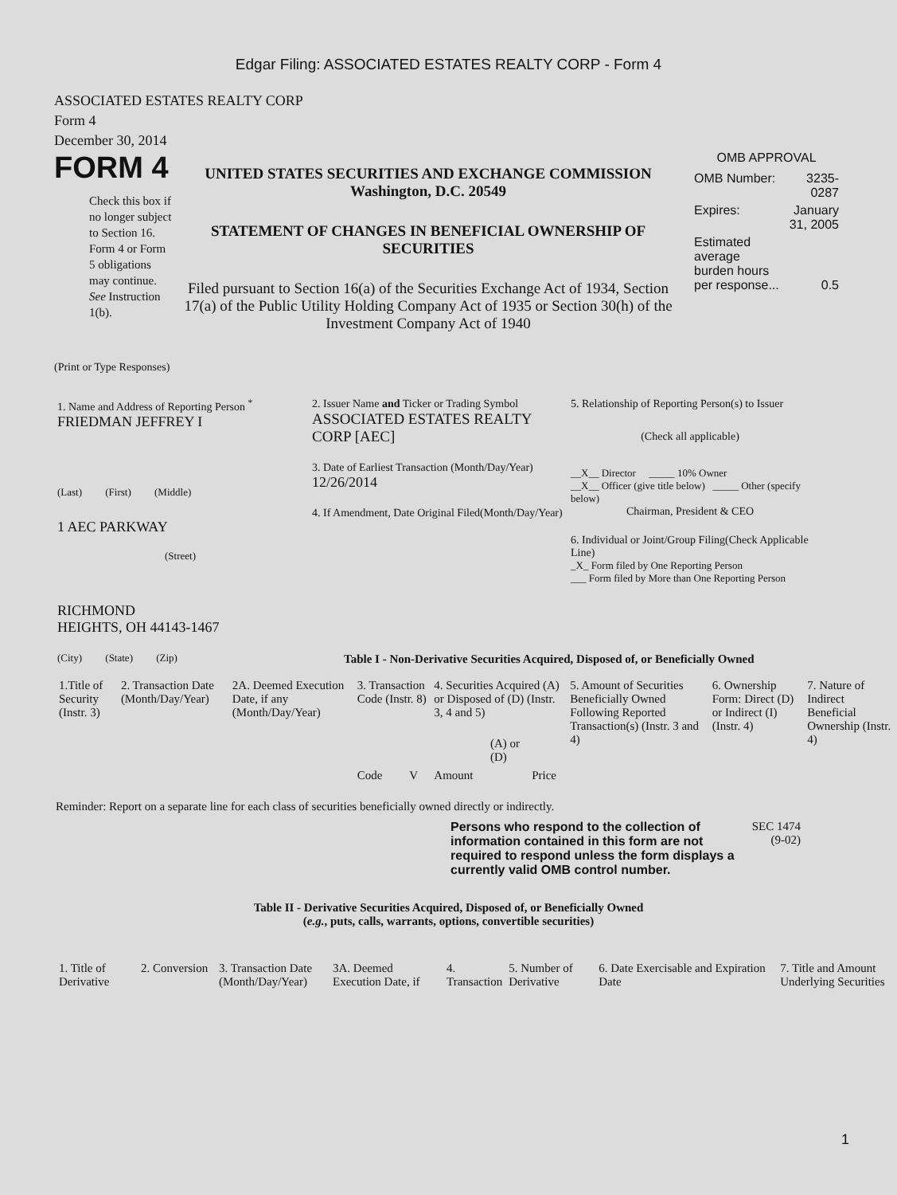Edgar Filing: ASSOCIATED ESTATES REALTY CORP - Form 4
ASSOCIATED ESTATES REALTY CORP
Form 4
December 30, 2014
FORM 4
Check this box if no longer subject to Section 16. Form 4 or Form 5 obligations may continue. See Instruction 1(b).
UNITED STATES SECURITIES AND EXCHANGE COMMISSION
Washington, D.C. 20549
STATEMENT OF CHANGES IN BENEFICIAL OWNERSHIP OF SECURITIES
Filed pursuant to Section 16(a) of the Securities Exchange Act of 1934, Section 17(a) of the Public Utility Holding Company Act of 1935 or Section 30(h) of the Investment Company Act of 1940
OMB APPROVAL
| OMB Number: | 3235-0287 |
| Expires: | January 31, 2005 |
| Estimated average burden hours per response... | 0.5 |
(Print or Type Responses)
1. Name and Address of Reporting Person <sup>*</sup>
FRIEDMAN JEFFREY I
(Last) (First) (Middle)
1 AEC PARKWAY
(Street)
RICHMOND
HEIGHTS, OH 44143-1467
(City) (State) (Zip)
2. Issuer Name and Ticker or Trading Symbol
ASSOCIATED ESTATES REALTY CORP [AEC]
3. Date of Earliest Transaction (Month/Day/Year)
12/26/2014
4. If Amendment, Date Original Filed(Month/Day/Year)
5. Relationship of Reporting Person(s) to Issuer
(Check all applicable)
__X__ Director _____ 10% Owner
__X__ Officer (give title below) _____ Other (specify below)
Chairman, President & CEO
6. Individual or Joint/Group Filing(Check Applicable Line)
_X_ Form filed by One Reporting Person
___ Form filed by More than One Reporting Person
Table I - Non-Derivative Securities Acquired, Disposed of, or Beneficially Owned
| 1.Title of Security (Instr. 3) | 2. Transaction Date (Month/Day/Year) | 2A. Deemed Execution Date, if any (Month/Day/Year) | 3. Transaction Code (Instr. 8) | | 4. Securities Acquired (A) or Disposed of (D) (Instr. 3, 4 and 5) | | | 5. Amount of Securities Beneficially Owned Following Reported Transaction(s) (Instr. 3 and 4) | 6. Ownership Form: Direct (D) or Indirect (I) (Instr. 4) | 7. Nature of Indirect Beneficial Ownership (Instr. 4) |
| --- | --- | --- | --- | --- | --- | --- | --- | --- | --- | --- |
| | | | Code | V | Amount | (A) or (D) | Price | | | |
Reminder: Report on a separate line for each class of securities beneficially owned directly or indirectly.
Persons who respond to the collection of information contained in this form are not required to respond unless the form displays a currently valid OMB control number.
SEC 1474 (9-02)
Table II - Derivative Securities Acquired, Disposed of, or Beneficially Owned
(e.g., puts, calls, warrants, options, convertible securities)
| 1. Title of Derivative | 2. Conversion | 3. Transaction Date (Month/Day/Year) | 3A. Deemed Execution Date, if | 4. Transaction | 5. Number of Derivative | 6. Date Exercisable and Expiration Date | 7. Title and Amount Underlying Securities |
| --- | --- | --- | --- | --- | --- | --- | --- |
1